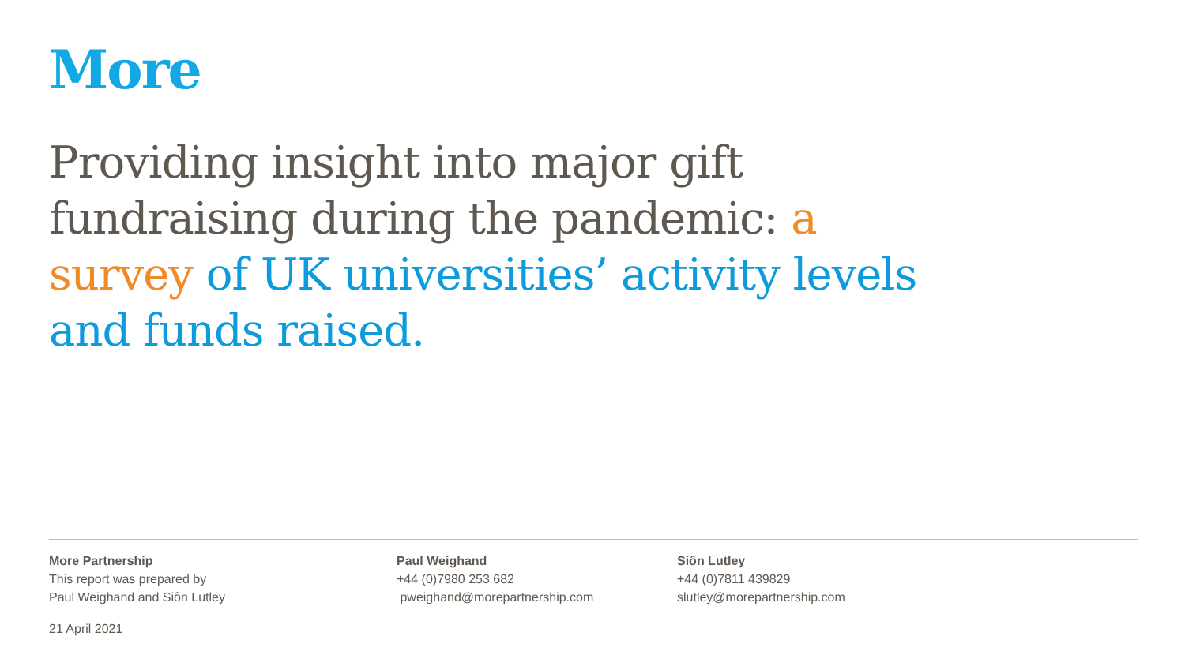More
Providing insight into major gift fundraising during the pandemic: a survey of UK universities’ activity levels and funds raised.
More Partnership
This report was prepared by
Paul Weighand and Siôn Lutley
Paul Weighand
+44 (0)7980 253 682
pweighand@morepartnership.com
Siôn Lutley
+44 (0)7811 439829
slutley@morepartnership.com
21 April 2021